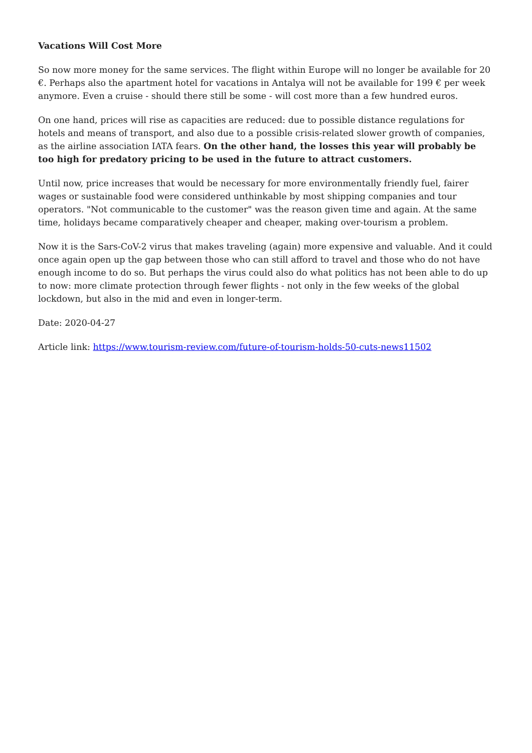Vacations Will Cost More
So now more money for the same services. The flight within Europe will no longer be available for 20 €. Perhaps also the apartment hotel for vacations in Antalya will not be available for 199 € per week anymore. Even a cruise - should there still be some - will cost more than a few hundred euros.
On one hand, prices will rise as capacities are reduced: due to possible distance regulations for hotels and means of transport, and also due to a possible crisis-related slower growth of companies, as the airline association IATA fears. On the other hand, the losses this year will probably be too high for predatory pricing to be used in the future to attract customers.
Until now, price increases that would be necessary for more environmentally friendly fuel, fairer wages or sustainable food were considered unthinkable by most shipping companies and tour operators. "Not communicable to the customer" was the reason given time and again. At the same time, holidays became comparatively cheaper and cheaper, making over-tourism a problem.
Now it is the Sars-CoV-2 virus that makes traveling (again) more expensive and valuable. And it could once again open up the gap between those who can still afford to travel and those who do not have enough income to do so. But perhaps the virus could also do what politics has not been able to do up to now: more climate protection through fewer flights - not only in the few weeks of the global lockdown, but also in the mid and even in longer-term.
Date: 2020-04-27
Article link: https://www.tourism-review.com/future-of-tourism-holds-50-cuts-news11502